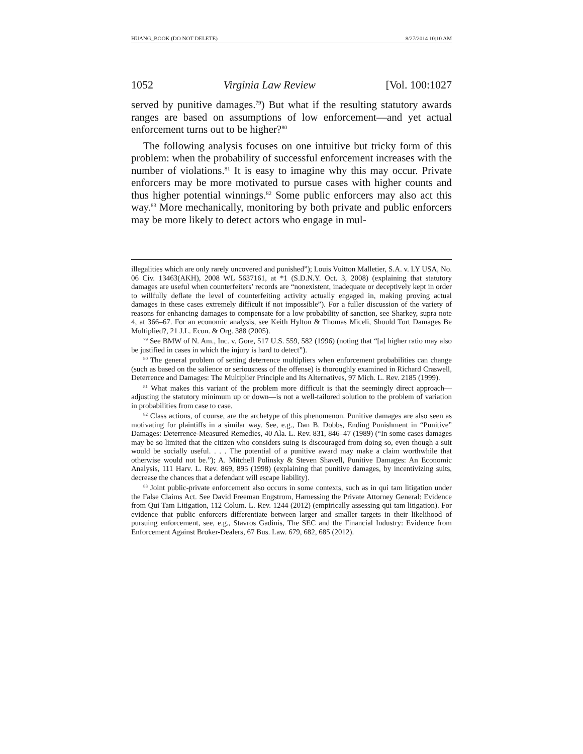HUANG_BOOK (DO NOT DELETE) 8/27/2014 10:10 AM
1052 Virginia Law Review [Vol. 100:1027
served by punitive damages.<sup>79</sup>) But what if the resulting statutory awards ranges are based on assumptions of low enforcement—and yet actual enforcement turns out to be higher?<sup>80</sup>
The following analysis focuses on one intuitive but tricky form of this problem: when the probability of successful enforcement increases with the number of violations.<sup>81</sup> It is easy to imagine why this may occur. Private enforcers may be more motivated to pursue cases with higher counts and thus higher potential winnings.<sup>82</sup> Some public enforcers may also act this way.<sup>83</sup> More mechanically, monitoring by both private and public enforcers may be more likely to detect actors who engage in mul-
illegalities which are only rarely uncovered and punished”); Louis Vuitton Malletier, S.A. v. LY USA, No. 06 Civ. 13463(AKH), 2008 WL 5637161, at *1 (S.D.N.Y. Oct. 3, 2008) (explaining that statutory damages are useful when counterfeiters’ records are “nonexistent, inadequate or deceptively kept in order to willfully deflate the level of counterfeiting activity actually engaged in, making proving actual damages in these cases extremely difficult if not impossible”). For a fuller discussion of the variety of reasons for enhancing damages to compensate for a low probability of sanction, see Sharkey, supra note 4, at 366–67. For an economic analysis, see Keith Hylton & Thomas Miceli, Should Tort Damages Be Multiplied?, 21 J.L. Econ. & Org. 388 (2005).
<sup>79</sup> See BMW of N. Am., Inc. v. Gore, 517 U.S. 559, 582 (1996) (noting that “[a] higher ratio may also be justified in cases in which the injury is hard to detect”).
<sup>80</sup> The general problem of setting deterrence multipliers when enforcement probabilities can change (such as based on the salience or seriousness of the offense) is thoroughly examined in Richard Craswell, Deterrence and Damages: The Multiplier Principle and Its Alternatives, 97 Mich. L. Rev. 2185 (1999).
<sup>81</sup> What makes this variant of the problem more difficult is that the seemingly direct approach—adjusting the statutory minimum up or down—is not a well-tailored solution to the problem of variation in probabilities from case to case.
<sup>82</sup> Class actions, of course, are the archetype of this phenomenon. Punitive damages are also seen as motivating for plaintiffs in a similar way. See, e.g., Dan B. Dobbs, Ending Punishment in “Punitive” Damages: Deterrence-Measured Remedies, 40 Ala. L. Rev. 831, 846–47 (1989) (“In some cases damages may be so limited that the citizen who considers suing is discouraged from doing so, even though a suit would be socially useful. . . . The potential of a punitive award may make a claim worthwhile that otherwise would not be.”); A. Mitchell Polinsky & Steven Shavell, Punitive Damages: An Economic Analysis, 111 Harv. L. Rev. 869, 895 (1998) (explaining that punitive damages, by incentivizing suits, decrease the chances that a defendant will escape liability).
<sup>83</sup> Joint public-private enforcement also occurs in some contexts, such as in qui tam litigation under the False Claims Act. See David Freeman Engstrom, Harnessing the Private Attorney General: Evidence from Qui Tam Litigation, 112 Colum. L. Rev. 1244 (2012) (empirically assessing qui tam litigation). For evidence that public enforcers differentiate between larger and smaller targets in their likelihood of pursuing enforcement, see, e.g., Stavros Gadinis, The SEC and the Financial Industry: Evidence from Enforcement Against Broker-Dealers, 67 Bus. Law. 679, 682, 685 (2012).